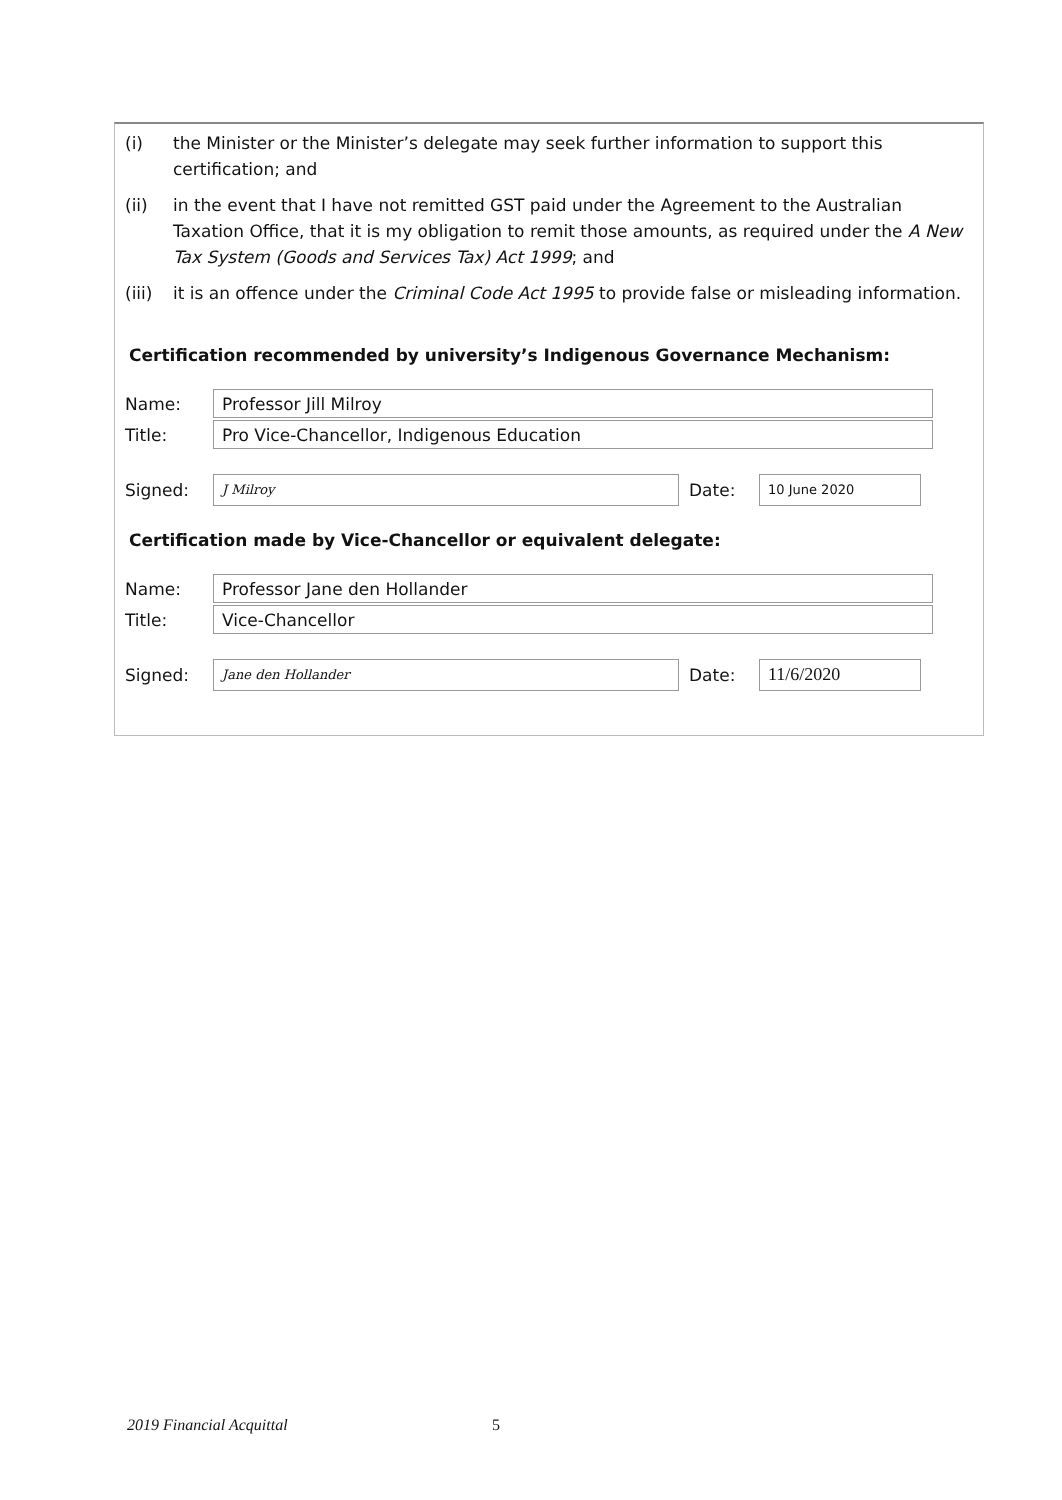(i) the Minister or the Minister’s delegate may seek further information to support this certification; and
(ii) in the event that I have not remitted GST paid under the Agreement to the Australian Taxation Office, that it is my obligation to remit those amounts, as required under the A New Tax System (Goods and Services Tax) Act 1999; and
(iii) it is an offence under the Criminal Code Act 1995 to provide false or misleading information.
Certification recommended by university’s Indigenous Governance Mechanism:
Name:
Professor Jill Milroy
Title:
Pro Vice-Chancellor, Indigenous Education
Signed:
J Milroy
Date:
10 June 2020
Certification made by Vice-Chancellor or equivalent delegate:
Name:
Professor Jane den Hollander
Title:
Vice-Chancellor
Signed:
Jane den Hollander
Date:
11/6/2020
2019 Financial Acquittal 5